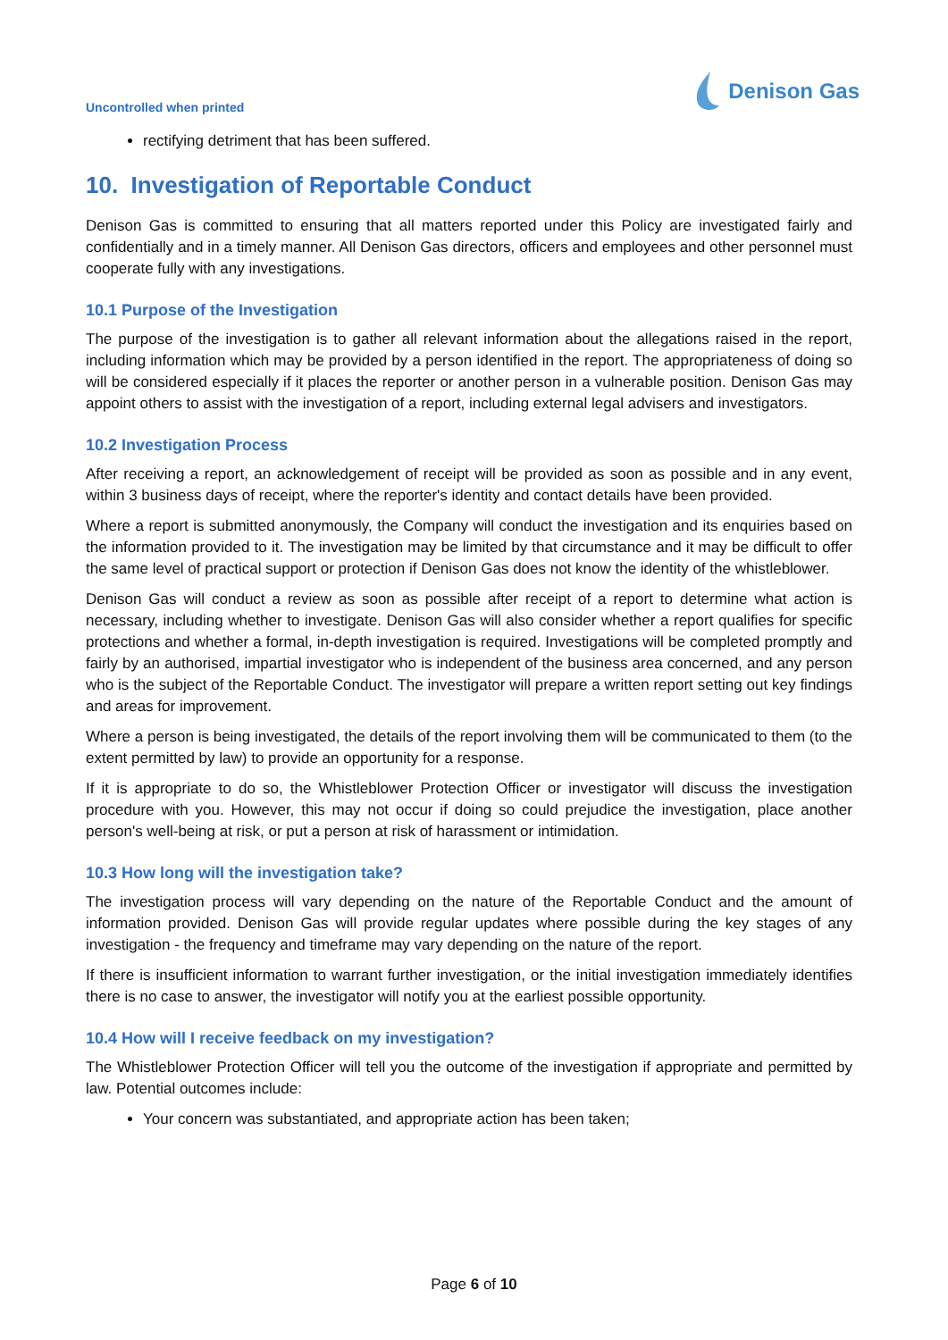Uncontrolled when printed
Denison Gas
rectifying detriment that has been suffered.
10. Investigation of Reportable Conduct
Denison Gas is committed to ensuring that all matters reported under this Policy are investigated fairly and confidentially and in a timely manner. All Denison Gas directors, officers and employees and other personnel must cooperate fully with any investigations.
10.1 Purpose of the Investigation
The purpose of the investigation is to gather all relevant information about the allegations raised in the report, including information which may be provided by a person identified in the report. The appropriateness of doing so will be considered especially if it places the reporter or another person in a vulnerable position. Denison Gas may appoint others to assist with the investigation of a report, including external legal advisers and investigators.
10.2 Investigation Process
After receiving a report, an acknowledgement of receipt will be provided as soon as possible and in any event, within 3 business days of receipt, where the reporter's identity and contact details have been provided.
Where a report is submitted anonymously, the Company will conduct the investigation and its enquiries based on the information provided to it. The investigation may be limited by that circumstance and it may be difficult to offer the same level of practical support or protection if Denison Gas does not know the identity of the whistleblower.
Denison Gas will conduct a review as soon as possible after receipt of a report to determine what action is necessary, including whether to investigate. Denison Gas will also consider whether a report qualifies for specific protections and whether a formal, in-depth investigation is required. Investigations will be completed promptly and fairly by an authorised, impartial investigator who is independent of the business area concerned, and any person who is the subject of the Reportable Conduct. The investigator will prepare a written report setting out key findings and areas for improvement.
Where a person is being investigated, the details of the report involving them will be communicated to them (to the extent permitted by law) to provide an opportunity for a response.
If it is appropriate to do so, the Whistleblower Protection Officer or investigator will discuss the investigation procedure with you. However, this may not occur if doing so could prejudice the investigation, place another person's well-being at risk, or put a person at risk of harassment or intimidation.
10.3 How long will the investigation take?
The investigation process will vary depending on the nature of the Reportable Conduct and the amount of information provided. Denison Gas will provide regular updates where possible during the key stages of any investigation - the frequency and timeframe may vary depending on the nature of the report.
If there is insufficient information to warrant further investigation, or the initial investigation immediately identifies there is no case to answer, the investigator will notify you at the earliest possible opportunity.
10.4 How will I receive feedback on my investigation?
The Whistleblower Protection Officer will tell you the outcome of the investigation if appropriate and permitted by law. Potential outcomes include:
Your concern was substantiated, and appropriate action has been taken;
Page 6 of 10